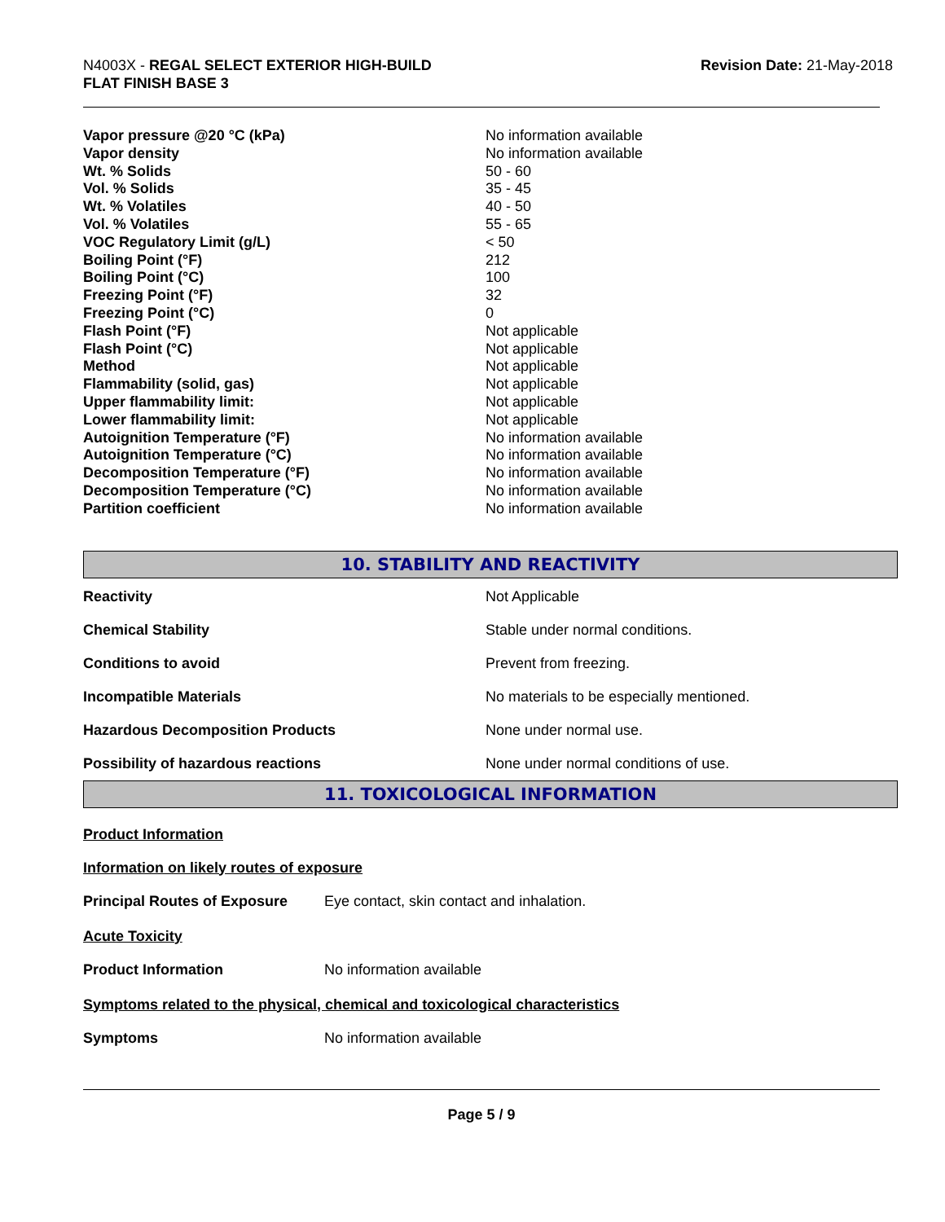N4003X - REGAL SELECT EXTERIOR HIGH-BUILD
FLAT FINISH BASE 3
Revision Date: 21-May-2018
| Vapor pressure @20 °C (kPa) | No information available |
| Vapor density | No information available |
| Wt. % Solids | 50 - 60 |
| Vol. % Solids | 35 - 45 |
| Wt. % Volatiles | 40 - 50 |
| Vol. % Volatiles | 55 - 65 |
| VOC Regulatory Limit (g/L) | < 50 |
| Boiling Point (°F) | 212 |
| Boiling Point (°C) | 100 |
| Freezing Point (°F) | 32 |
| Freezing Point (°C) | 0 |
| Flash Point (°F) | Not applicable |
| Flash Point (°C) | Not applicable |
| Method | Not applicable |
| Flammability (solid, gas) | Not applicable |
| Upper flammability limit: | Not applicable |
| Lower flammability limit: | Not applicable |
| Autoignition Temperature (°F) | No information available |
| Autoignition Temperature (°C) | No information available |
| Decomposition Temperature (°F) | No information available |
| Decomposition Temperature (°C) | No information available |
| Partition coefficient | No information available |
10. STABILITY AND REACTIVITY
| Reactivity | Not Applicable |
| Chemical Stability | Stable under normal conditions. |
| Conditions to avoid | Prevent from freezing. |
| Incompatible Materials | No materials to be especially mentioned. |
| Hazardous Decomposition Products | None under normal use. |
| Possibility of hazardous reactions | None under normal conditions of use. |
11. TOXICOLOGICAL INFORMATION
Product Information
Information on likely routes of exposure
| Principal Routes of Exposure | Eye contact, skin contact and inhalation. |
Acute Toxicity
| Product Information | No information available |
Symptoms related to the physical, chemical and toxicological characteristics
| Symptoms | No information available |
Page 5 / 9